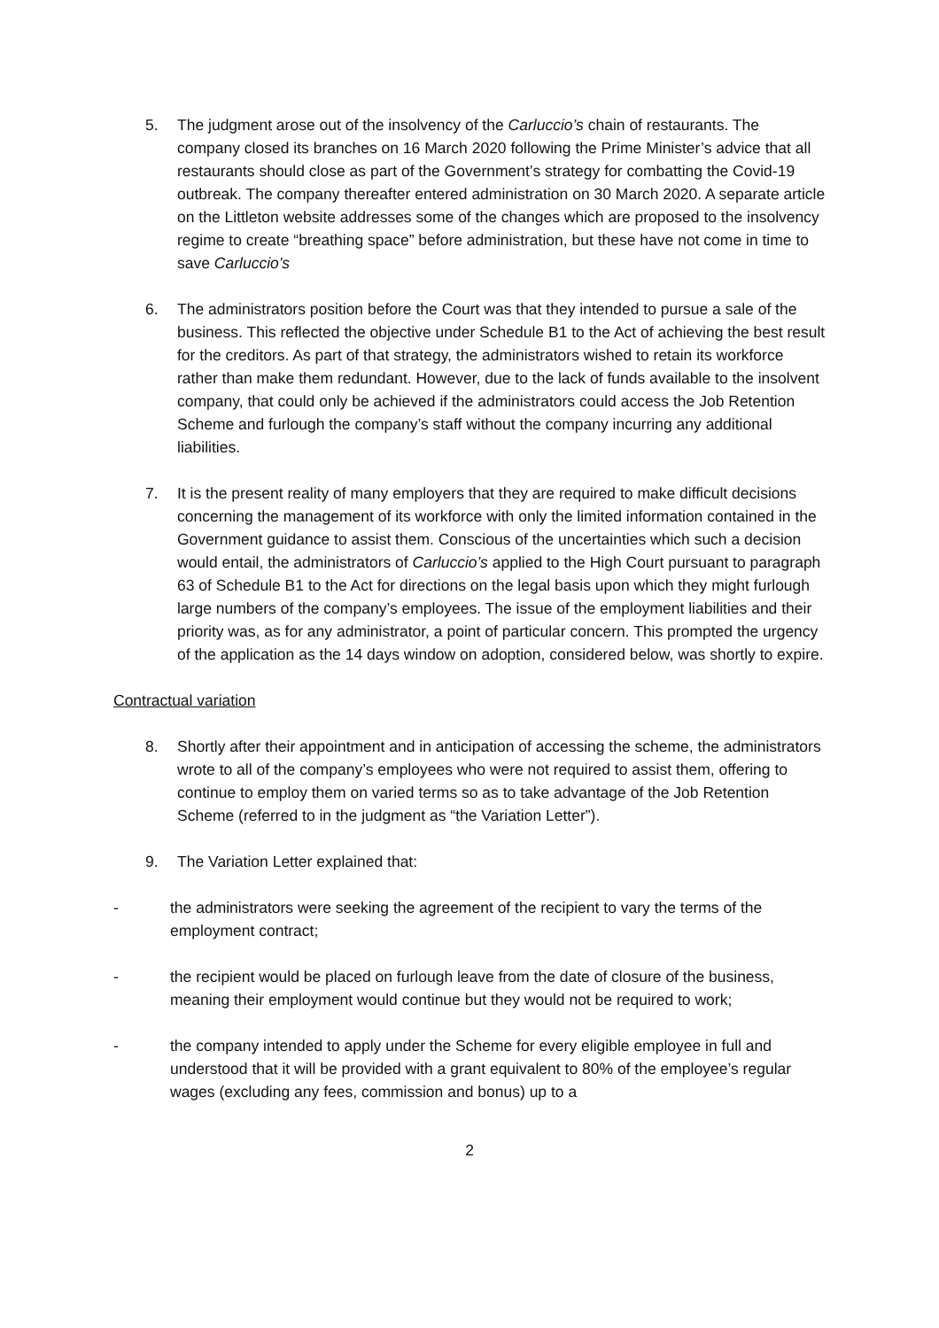5. The judgment arose out of the insolvency of the Carluccio’s chain of restaurants. The company closed its branches on 16 March 2020 following the Prime Minister’s advice that all restaurants should close as part of the Government’s strategy for combatting the Covid-19 outbreak. The company thereafter entered administration on 30 March 2020. A separate article on the Littleton website addresses some of the changes which are proposed to the insolvency regime to create “breathing space” before administration, but these have not come in time to save Carluccio’s
6. The administrators position before the Court was that they intended to pursue a sale of the business. This reflected the objective under Schedule B1 to the Act of achieving the best result for the creditors. As part of that strategy, the administrators wished to retain its workforce rather than make them redundant. However, due to the lack of funds available to the insolvent company, that could only be achieved if the administrators could access the Job Retention Scheme and furlough the company’s staff without the company incurring any additional liabilities.
7. It is the present reality of many employers that they are required to make difficult decisions concerning the management of its workforce with only the limited information contained in the Government guidance to assist them. Conscious of the uncertainties which such a decision would entail, the administrators of Carluccio’s applied to the High Court pursuant to paragraph 63 of Schedule B1 to the Act for directions on the legal basis upon which they might furlough large numbers of the company’s employees. The issue of the employment liabilities and their priority was, as for any administrator, a point of particular concern. This prompted the urgency of the application as the 14 days window on adoption, considered below, was shortly to expire.
Contractual variation
8. Shortly after their appointment and in anticipation of accessing the scheme, the administrators wrote to all of the company’s employees who were not required to assist them, offering to continue to employ them on varied terms so as to take advantage of the Job Retention Scheme (referred to in the judgment as “the Variation Letter”).
9. The Variation Letter explained that:
- the administrators were seeking the agreement of the recipient to vary the terms of the employment contract;
- the recipient would be placed on furlough leave from the date of closure of the business, meaning their employment would continue but they would not be required to work;
- the company intended to apply under the Scheme for every eligible employee in full and understood that it will be provided with a grant equivalent to 80% of the employee’s regular wages (excluding any fees, commission and bonus) up to a
2